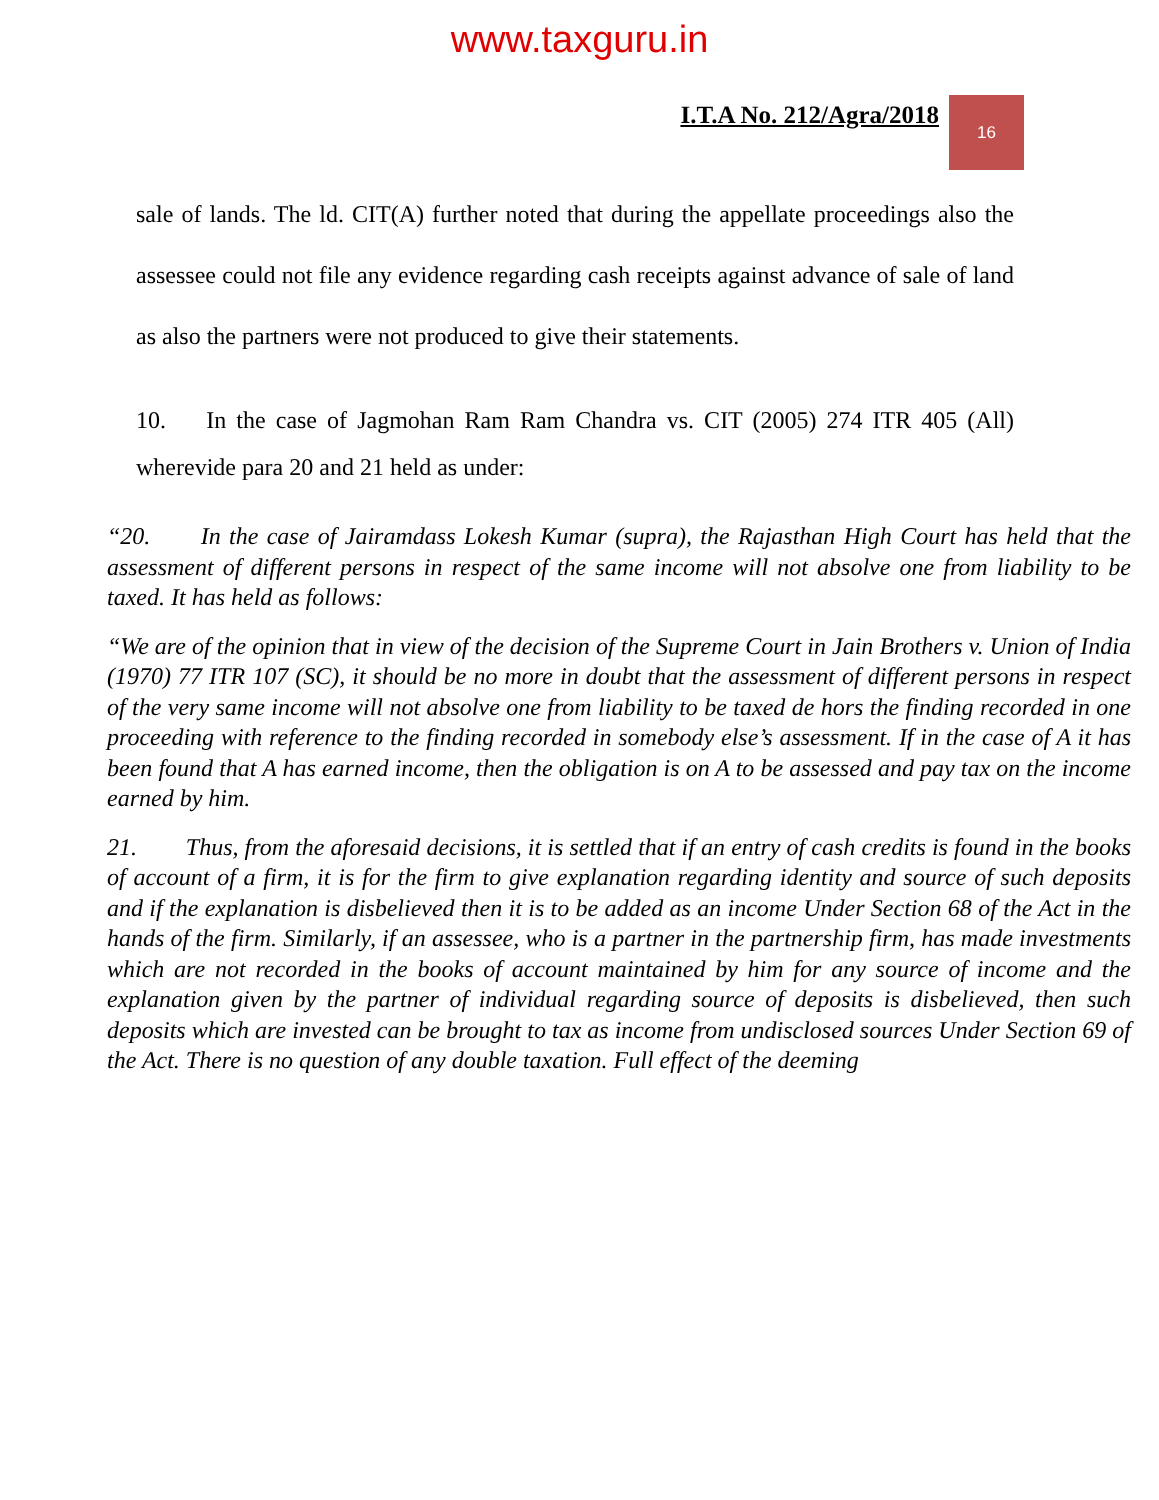www.taxguru.in
I.T.A No. 212/Agra/2018 16
sale of lands. The ld. CIT(A) further noted that during the appellate proceedings also the assessee could not file any evidence regarding cash receipts against advance of sale of land as also the partners were not produced to give their statements.
10. In the case of Jagmohan Ram Ram Chandra vs. CIT (2005) 274 ITR 405 (All) wherevide para 20 and 21 held as under:
“20. In the case of Jairamdass Lokesh Kumar (supra), the Rajasthan High Court has held that the assessment of different persons in respect of the same income will not absolve one from liability to be taxed. It has held as follows:
“We are of the opinion that in view of the decision of the Supreme Court in Jain Brothers v. Union of India (1970) 77 ITR 107 (SC), it should be no more in doubt that the assessment of different persons in respect of the very same income will not absolve one from liability to be taxed de hors the finding recorded in one proceeding with reference to the finding recorded in somebody else’s assessment. If in the case of A it has been found that A has earned income, then the obligation is on A to be assessed and pay tax on the income earned by him.
21. Thus, from the aforesaid decisions, it is settled that if an entry of cash credits is found in the books of account of a firm, it is for the firm to give explanation regarding identity and source of such deposits and if the explanation is disbelieved then it is to be added as an income Under Section 68 of the Act in the hands of the firm. Similarly, if an assessee, who is a partner in the partnership firm, has made investments which are not recorded in the books of account maintained by him for any source of income and the explanation given by the partner of individual regarding source of deposits is disbelieved, then such deposits which are invested can be brought to tax as income from undisclosed sources Under Section 69 of the Act. There is no question of any double taxation. Full effect of the deeming